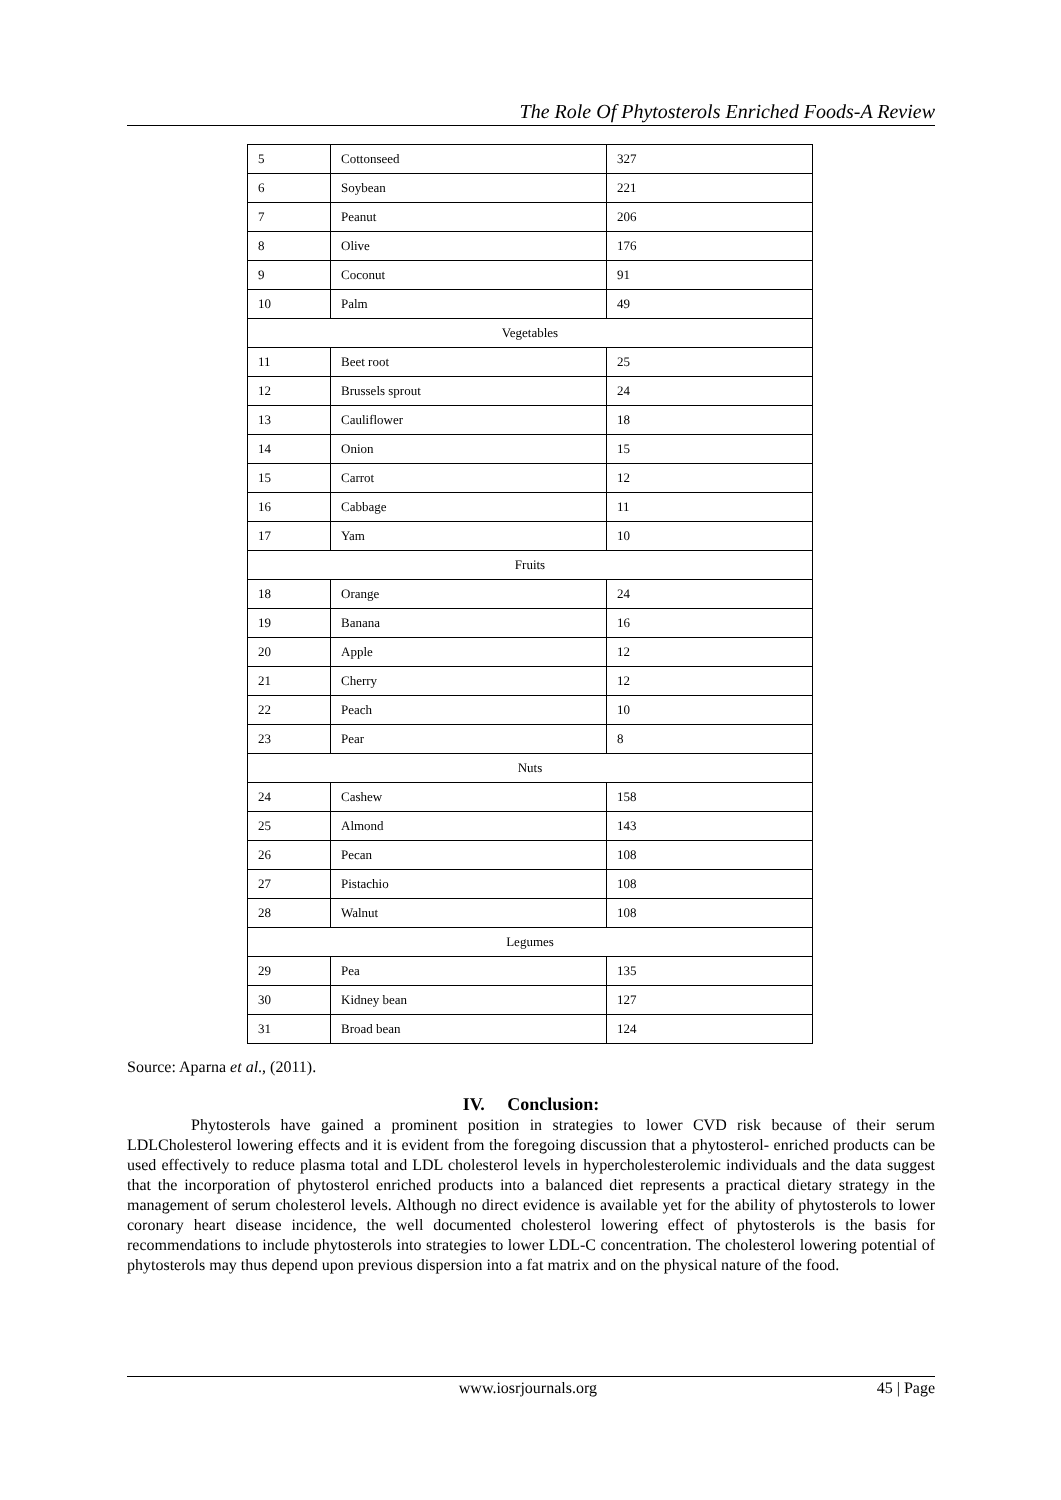The Role Of Phytosterols Enriched Foods-A Review
| 5 | Cottonseed | 327 |
| 6 | Soybean | 221 |
| 7 | Peanut | 206 |
| 8 | Olive | 176 |
| 9 | Coconut | 91 |
| 10 | Palm | 49 |
| Vegetables | | |
| 11 | Beet root | 25 |
| 12 | Brussels sprout | 24 |
| 13 | Cauliflower | 18 |
| 14 | Onion | 15 |
| 15 | Carrot | 12 |
| 16 | Cabbage | 11 |
| 17 | Yam | 10 |
| Fruits | | |
| 18 | Orange | 24 |
| 19 | Banana | 16 |
| 20 | Apple | 12 |
| 21 | Cherry | 12 |
| 22 | Peach | 10 |
| 23 | Pear | 8 |
| Nuts | | |
| 24 | Cashew | 158 |
| 25 | Almond | 143 |
| 26 | Pecan | 108 |
| 27 | Pistachio | 108 |
| 28 | Walnut | 108 |
| Legumes | | |
| 29 | Pea | 135 |
| 30 | Kidney bean | 127 |
| 31 | Broad bean | 124 |
Source: Aparna et al., (2011).
IV. Conclusion:
Phytosterols have gained a prominent position in strategies to lower CVD risk because of their serum LDLCholesterol lowering effects and it is evident from the foregoing discussion that a phytosterol- enriched products can be used effectively to reduce plasma total and LDL cholesterol levels in hypercholesterolemic individuals and the data suggest that the incorporation of phytosterol enriched products into a balanced diet represents a practical dietary strategy in the management of serum cholesterol levels. Although no direct evidence is available yet for the ability of phytosterols to lower coronary heart disease incidence, the well documented cholesterol lowering effect of phytosterols is the basis for recommendations to include phytosterols into strategies to lower LDL-C concentration. The cholesterol lowering potential of phytosterols may thus depend upon previous dispersion into a fat matrix and on the physical nature of the food.
www.iosrjournals.org 45 | Page